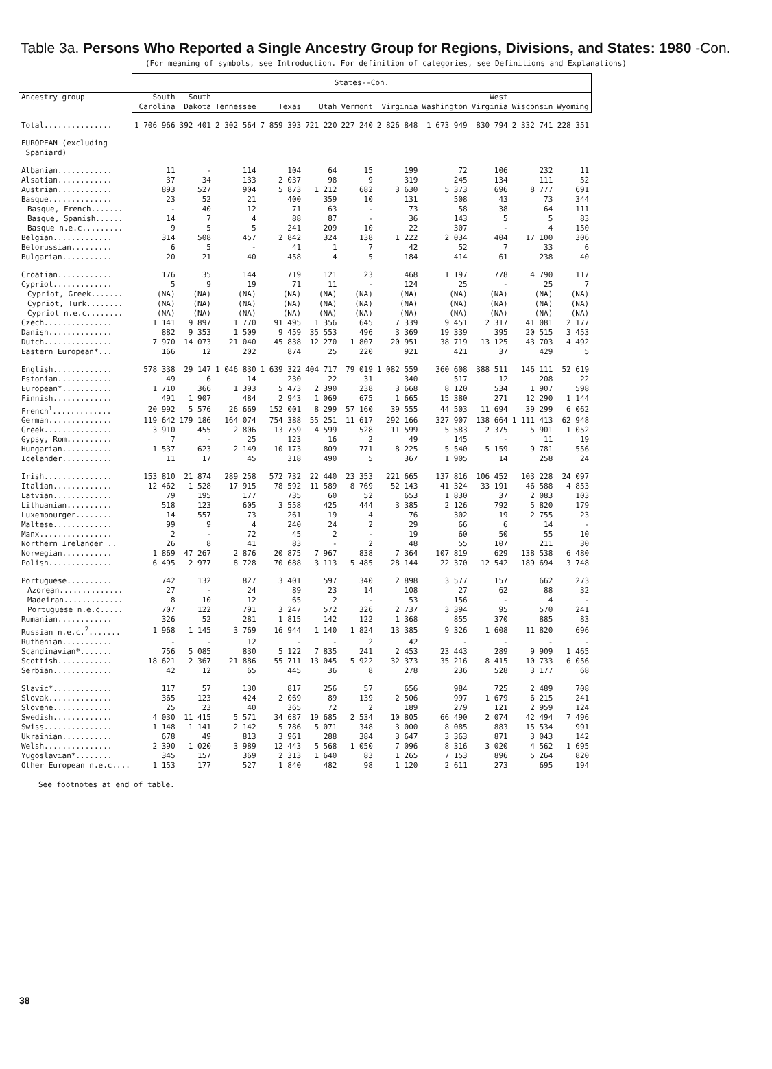Table 3a. Persons Who Reported a Single Ancestry Group for Regions, Divisions, and States: 1980 -Con.
(For meaning of symbols, see Introduction. For definition of categories, see Definitions and Explanations)
| | States--Con. | | | | | | | | | | |
| --- | --- | --- | --- | --- | --- | --- | --- | --- | --- | --- | --- |
| Ancestry group | South Carolina | South Dakota | Tennessee | Texas | Utah | Vermont | Virginia | Washington | West Virginia | Wisconsin | Wyoming |
| Total............... | 1 706 966 | 392 401 | 2 302 564 | 7 859 393 | 721 220 | 227 240 | 2 826 848 | 1 673 949 | 830 794 | 2 332 741 | 228 351 |
| EUROPEAN (excluding Spaniard) | | | | | | | | | | | |
| Albanian............ | 11 | - | 114 | 104 | 64 | 15 | 199 | 72 | 106 | 232 | 11 |
| Alsatian............ | 37 | 34 | 133 | 2 037 | 98 | 9 | 319 | 245 | 134 | 111 | 52 |
| Austrian............ | 893 | 527 | 904 | 5 873 | 1 212 | 682 | 3 630 | 5 373 | 696 | 8 777 | 691 |
| Basque.............. | 23 | 52 | 21 | 400 | 359 | 10 | 131 | 508 | 43 | 73 | 344 |
| Basque, French....... | - | 40 | 12 | 71 | 63 | - | 73 | 58 | 38 | 64 | 111 |
| Basque, Spanish...... | 14 | 7 | 4 | 88 | 87 | - | 36 | 143 | 5 | 5 | 83 |
| Basque n.e.c......... | 9 | 5 | 5 | 241 | 209 | 10 | 22 | 307 | - | 4 | 150 |
| Belgian............. | 314 | 508 | 457 | 2 842 | 324 | 138 | 1 222 | 2 034 | 404 | 17 100 | 306 |
| Belorussian......... | 6 | 5 | - | 41 | 1 | 7 | 42 | 52 | 7 | 33 | 6 |
| Bulgarian........... | 20 | 21 | 40 | 458 | 4 | 5 | 184 | 414 | 61 | 238 | 40 |
| Croatian............ | 176 | 35 | 144 | 719 | 121 | 23 | 468 | 1 197 | 778 | 4 790 | 117 |
| Cypriot............. | 5 | 9 | 19 | 71 | 11 | - | 124 | 25 | - | 25 | 7 |
| Cypriot, Greek....... | (NA) | (NA) | (NA) | (NA) | (NA) | (NA) | (NA) | (NA) | (NA) | (NA) | (NA) |
| Cypriot, Turk........ | (NA) | (NA) | (NA) | (NA) | (NA) | (NA) | (NA) | (NA) | (NA) | (NA) | (NA) |
| Cypriot n.e.c........ | (NA) | (NA) | (NA) | (NA) | (NA) | (NA) | (NA) | (NA) | (NA) | (NA) | (NA) |
| Czech............... | 1 141 | 9 897 | 1 770 | 91 495 | 1 356 | 645 | 7 339 | 9 451 | 2 317 | 41 081 | 2 177 |
| Danish.............. | 882 | 9 353 | 1 509 | 9 459 | 35 553 | 496 | 3 369 | 19 339 | 395 | 20 515 | 3 453 |
| Dutch............... | 7 970 | 14 073 | 21 040 | 45 838 | 12 270 | 1 807 | 20 951 | 38 719 | 13 125 | 43 703 | 4 492 |
| Eastern European*... | 166 | 12 | 202 | 874 | 25 | 220 | 921 | 421 | 37 | 429 | 5 |
| English............. | 578 338 | 29 147 | 1 046 830 | 1 639 322 | 404 717 | 79 019 | 1 082 559 | 360 608 | 388 511 | 146 111 | 52 619 |
| Estonian............ | 49 | 6 | 14 | 230 | 22 | 31 | 340 | 517 | 12 | 208 | 22 |
| European*........... | 1 710 | 366 | 1 393 | 5 473 | 2 390 | 238 | 3 668 | 8 120 | 534 | 1 907 | 598 |
| Finnish............. | 491 | 1 907 | 484 | 2 943 | 1 069 | 675 | 1 665 | 15 380 | 271 | 12 290 | 1 144 |
| French<sup>1</sup>............. | 20 992 | 5 576 | 26 669 | 152 001 | 8 299 | 57 160 | 39 555 | 44 503 | 11 694 | 39 299 | 6 062 |
| German.............. | 119 642 | 179 186 | 164 074 | 754 388 | 55 251 | 11 617 | 292 166 | 327 907 | 138 664 | 1 111 413 | 62 948 |
| Greek............... | 3 910 | 455 | 2 806 | 13 759 | 4 599 | 528 | 11 599 | 5 583 | 2 375 | 5 901 | 1 052 |
| Gypsy, Rom.......... | 7 | - | 25 | 123 | 16 | 2 | 49 | 145 | - | 11 | 19 |
| Hungarian........... | 1 537 | 623 | 2 149 | 10 173 | 809 | 771 | 8 225 | 5 540 | 5 159 | 9 781 | 556 |
| Icelander........... | 11 | 17 | 45 | 318 | 490 | 5 | 367 | 1 905 | 14 | 258 | 24 |
| Irish............... | 153 810 | 21 874 | 289 258 | 572 732 | 22 440 | 23 353 | 221 665 | 137 816 | 106 452 | 103 228 | 24 097 |
| Italian............. | 12 462 | 1 528 | 17 915 | 78 592 | 11 589 | 8 769 | 52 143 | 41 324 | 33 191 | 46 588 | 4 853 |
| Latvian............. | 79 | 195 | 177 | 735 | 60 | 52 | 653 | 1 830 | 37 | 2 083 | 103 |
| Lithuanian.......... | 518 | 123 | 605 | 3 558 | 425 | 444 | 3 385 | 2 126 | 792 | 5 820 | 179 |
| Luxembourger........ | 14 | 557 | 73 | 261 | 19 | 4 | 76 | 302 | 19 | 2 755 | 23 |
| Maltese............. | 99 | 9 | 4 | 240 | 24 | 2 | 29 | 66 | 6 | 14 | - |
| Manx................ | 2 | - | 72 | 45 | 2 | - | 19 | 60 | 50 | 55 | 10 |
| Northern Irelander .. | 26 | 8 | 41 | 83 | - | 2 | 48 | 55 | 107 | 211 | 30 |
| Norwegian........... | 1 869 | 47 267 | 2 876 | 20 875 | 7 967 | 838 | 7 364 | 107 819 | 629 | 138 538 | 6 480 |
| Polish.............. | 6 495 | 2 977 | 8 728 | 70 688 | 3 113 | 5 485 | 28 144 | 22 370 | 12 542 | 189 694 | 3 748 |
| Portuguese.......... | 742 | 132 | 827 | 3 401 | 597 | 340 | 2 898 | 3 577 | 157 | 662 | 273 |
| Azorean.............. | 27 | - | 24 | 89 | 23 | 14 | 108 | 27 | 62 | 88 | 32 |
| Madeiran............. | 8 | 10 | 12 | 65 | 2 | - | 53 | 156 | - | 4 | - |
| Portuguese n.e.c..... | 707 | 122 | 791 | 3 247 | 572 | 326 | 2 737 | 3 394 | 95 | 570 | 241 |
| Rumanian............ | 326 | 52 | 281 | 1 815 | 142 | 122 | 1 368 | 855 | 370 | 885 | 83 |
| Russian n.e.c.<sup>2</sup>....... | 1 968 | 1 145 | 3 769 | 16 944 | 1 140 | 1 824 | 13 385 | 9 326 | 1 608 | 11 820 | 696 |
| Ruthenian........... | - | - | 12 | - | - | 2 | 42 | - | - | - | - |
| Scandinavian*....... | 756 | 5 085 | 830 | 5 122 | 7 835 | 241 | 2 453 | 23 443 | 289 | 9 909 | 1 465 |
| Scottish............ | 18 621 | 2 367 | 21 886 | 55 711 | 13 045 | 5 922 | 32 373 | 35 216 | 8 415 | 10 733 | 6 056 |
| Serbian............. | 42 | 12 | 65 | 445 | 36 | 8 | 278 | 236 | 528 | 3 177 | 68 |
| Slavic*............. | 117 | 57 | 130 | 817 | 256 | 57 | 656 | 984 | 725 | 2 489 | 708 |
| Slovak.............. | 365 | 123 | 424 | 2 069 | 89 | 139 | 2 506 | 997 | 1 679 | 6 215 | 241 |
| Slovene............. | 25 | 23 | 40 | 365 | 72 | 2 | 189 | 279 | 121 | 2 959 | 124 |
| Swedish............. | 4 030 | 11 415 | 5 571 | 34 687 | 19 685 | 2 534 | 10 805 | 66 490 | 2 074 | 42 494 | 7 496 |
| Swiss............... | 1 148 | 1 141 | 2 142 | 5 786 | 5 071 | 348 | 3 000 | 8 085 | 883 | 15 534 | 991 |
| Ukrainian........... | 678 | 49 | 813 | 3 961 | 288 | 384 | 3 647 | 3 363 | 871 | 3 043 | 142 |
| Welsh............... | 2 390 | 1 020 | 3 989 | 12 443 | 5 568 | 1 050 | 7 096 | 8 316 | 3 020 | 4 562 | 1 695 |
| Yugoslavian*........ | 345 | 157 | 369 | 2 313 | 1 640 | 83 | 1 265 | 7 153 | 896 | 5 264 | 820 |
| Other European n.e.c.... | 1 153 | 177 | 527 | 1 840 | 482 | 98 | 1 120 | 2 611 | 273 | 695 | 194 |
See footnotes at end of table.
38